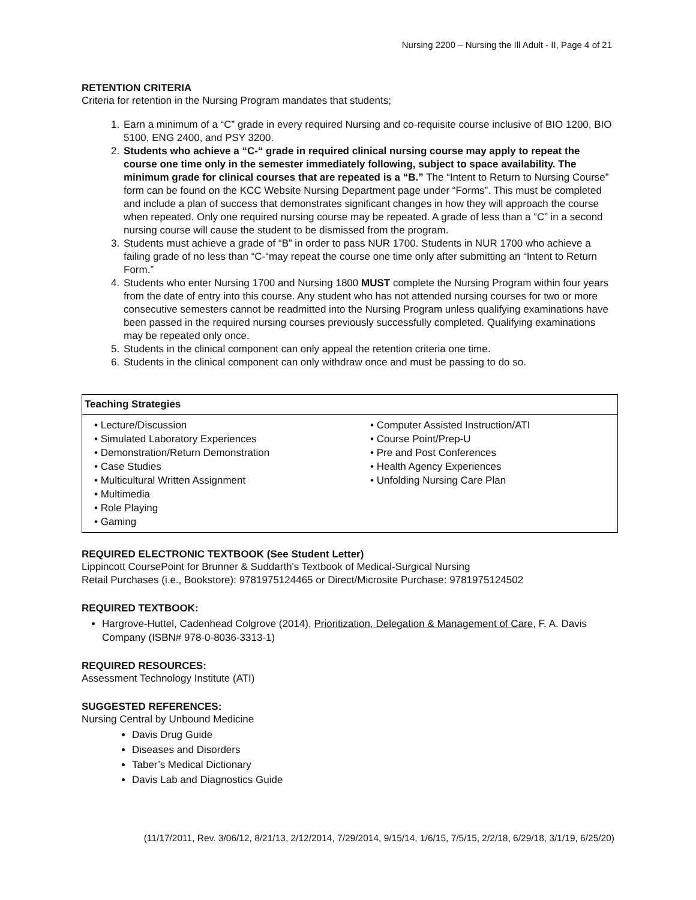Nursing 2200 – Nursing the Ill Adult - II, Page 4 of 21
RETENTION CRITERIA
Criteria for retention in the Nursing Program mandates that students;
1. Earn a minimum of a “C” grade in every required Nursing and co-requisite course inclusive of BIO 1200, BIO 5100, ENG 2400, and PSY 3200.
2. Students who achieve a “C-“ grade in required clinical nursing course may apply to repeat the course one time only in the semester immediately following, subject to space availability. The minimum grade for clinical courses that are repeated is a “B.” The “Intent to Return to Nursing Course” form can be found on the KCC Website Nursing Department page under “Forms”. This must be completed and include a plan of success that demonstrates significant changes in how they will approach the course when repeated. Only one required nursing course may be repeated. A grade of less than a “C” in a second nursing course will cause the student to be dismissed from the program.
3. Students must achieve a grade of “B” in order to pass NUR 1700. Students in NUR 1700 who achieve a failing grade of no less than “C-“may repeat the course one time only after submitting an “Intent to Return Form.”
4. Students who enter Nursing 1700 and Nursing 1800 MUST complete the Nursing Program within four years from the date of entry into this course. Any student who has not attended nursing courses for two or more consecutive semesters cannot be readmitted into the Nursing Program unless qualifying examinations have been passed in the required nursing courses previously successfully completed. Qualifying examinations may be repeated only once.
5. Students in the clinical component can only appeal the retention criteria one time.
6. Students in the clinical component can only withdraw once and must be passing to do so.
| Teaching Strategies | |
| --- | --- |
| • Lecture/Discussion • Simulated Laboratory Experiences • Demonstration/Return Demonstration • Case Studies • Multicultural Written Assignment • Multimedia • Role Playing • Gaming | • Computer Assisted Instruction/ATI • Course Point/Prep-U • Pre and Post Conferences • Health Agency Experiences • Unfolding Nursing Care Plan |
REQUIRED ELECTRONIC TEXTBOOK (See Student Letter)
Lippincott CoursePoint for Brunner & Suddarth's Textbook of Medical-Surgical Nursing
Retail Purchases (i.e., Bookstore): 9781975124465 or Direct/Microsite Purchase: 9781975124502
REQUIRED TEXTBOOK:
Hargrove-Huttel, Cadenhead Colgrove (2014), Prioritization, Delegation & Management of Care, F. A. Davis Company (ISBN# 978-0-8036-3313-1)
REQUIRED RESOURCES:
Assessment Technology Institute (ATI)
SUGGESTED REFERENCES:
Nursing Central by Unbound Medicine
Davis Drug Guide
Diseases and Disorders
Taber’s Medical Dictionary
Davis Lab and Diagnostics Guide
(11/17/2011, Rev. 3/06/12, 8/21/13, 2/12/2014, 7/29/2014, 9/15/14, 1/6/15, 7/5/15, 2/2/18, 6/29/18, 3/1/19, 6/25/20)